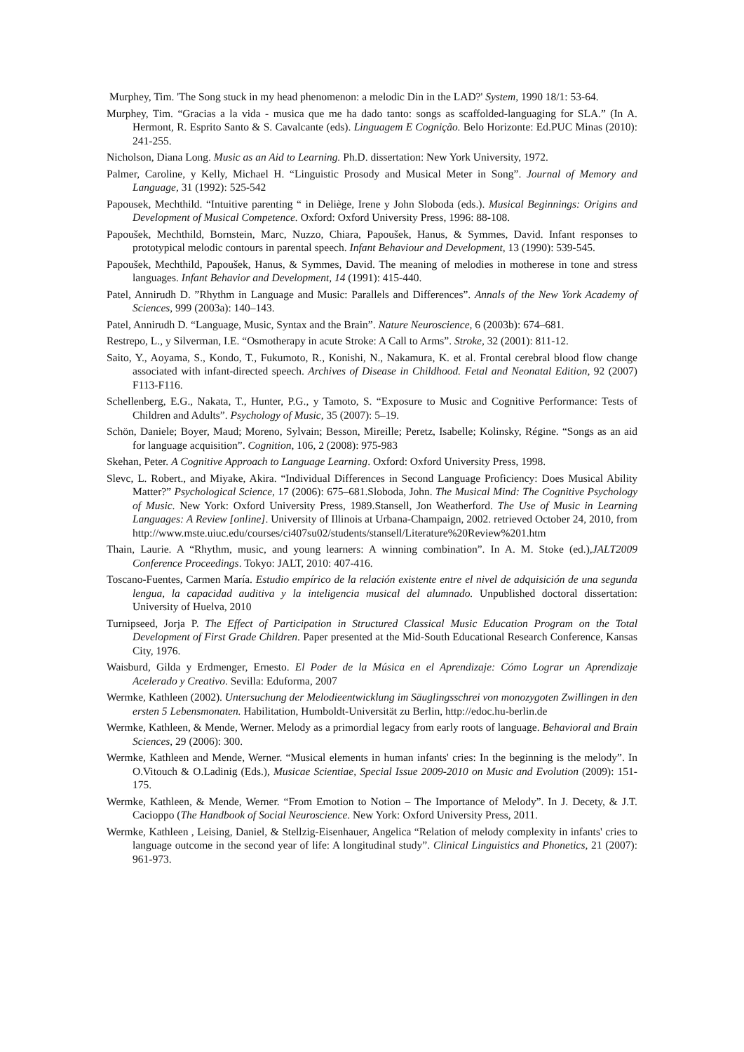Murphey, Tim. 'The Song stuck in my head phenomenon: a melodic Din in the LAD?' System, 1990 18/1: 53-64.
Murphey, Tim. “Gracias a la vida - musica que me ha dado tanto: songs as scaffolded-languaging for SLA.” (In A. Hermont, R. Esprito Santo & S. Cavalcante (eds). Linguagem E Cognição. Belo Horizonte: Ed.PUC Minas (2010): 241-255.
Nicholson, Diana Long. Music as an Aid to Learning. Ph.D. dissertation: New York University, 1972.
Palmer, Caroline, y Kelly, Michael H. “Linguistic Prosody and Musical Meter in Song”. Journal of Memory and Language, 31 (1992): 525-542
Papousek, Mechthild. “Intuitive parenting “ in Deliège, Irene y John Sloboda (eds.). Musical Beginnings: Origins and Development of Musical Competence. Oxford: Oxford University Press, 1996: 88-108.
Papoušek, Mechthild, Bornstein, Marc, Nuzzo, Chiara, Papoušek, Hanus, & Symmes, David. Infant responses to prototypical melodic contours in parental speech. Infant Behaviour and Development, 13 (1990): 539-545.
Papoušek, Mechthild, Papoušek, Hanus, & Symmes, David. The meaning of melodies in motherese in tone and stress languages. Infant Behavior and Development, 14 (1991): 415-440.
Patel, Annirudh D. ”Rhythm in Language and Music: Parallels and Differences”. Annals of the New York Academy of Sciences, 999 (2003a): 140–143.
Patel, Annirudh D. “Language, Music, Syntax and the Brain”. Nature Neuroscience, 6 (2003b): 674–681.
Restrepo, L., y Silverman, I.E. “Osmotherapy in acute Stroke: A Call to Arms”. Stroke, 32 (2001): 811-12.
Saito, Y., Aoyama, S., Kondo, T., Fukumoto, R., Konishi, N., Nakamura, K. et al. Frontal cerebral blood flow change associated with infant-directed speech. Archives of Disease in Childhood. Fetal and Neonatal Edition, 92 (2007) F113-F116.
Schellenberg, E.G., Nakata, T., Hunter, P.G., y Tamoto, S. “Exposure to Music and Cognitive Performance: Tests of Children and Adults”. Psychology of Music, 35 (2007): 5–19.
Schön, Daniele; Boyer, Maud; Moreno, Sylvain; Besson, Mireille; Peretz, Isabelle; Kolinsky, Régine. “Songs as an aid for language acquisition”. Cognition, 106, 2 (2008): 975-983
Skehan, Peter. A Cognitive Approach to Language Learning. Oxford: Oxford University Press, 1998.
Slevc, L. Robert., and Miyake, Akira. “Individual Differences in Second Language Proficiency: Does Musical Ability Matter?” Psychological Science, 17 (2006): 675–681.Sloboda, John. The Musical Mind: The Cognitive Psychology of Music. New York: Oxford University Press, 1989.Stansell, Jon Weatherford. The Use of Music in Learning Languages: A Review [online]. University of Illinois at Urbana-Champaign, 2002. retrieved October 24, 2010, from http://www.mste.uiuc.edu/courses/ci407su02/students/stansell/Literature%20Review%201.htm
Thain, Laurie. A “Rhythm, music, and young learners: A winning combination”. In A. M. Stoke (ed.),JALT2009 Conference Proceedings. Tokyo: JALT, 2010: 407-416.
Toscano-Fuentes, Carmen María. Estudio empírico de la relación existente entre el nivel de adquisición de una segunda lengua, la capacidad auditiva y la inteligencia musical del alumnado. Unpublished doctoral dissertation: University of Huelva, 2010
Turnipseed, Jorja P. The Effect of Participation in Structured Classical Music Education Program on the Total Development of First Grade Children. Paper presented at the Mid-South Educational Research Conference, Kansas City, 1976.
Waisburd, Gilda y Erdmenger, Ernesto. El Poder de la Música en el Aprendizaje: Cómo Lograr un Aprendizaje Acelerado y Creativo. Sevilla: Eduforma, 2007
Wermke, Kathleen (2002). Untersuchung der Melodieentwicklung im Säuglingsschrei von monozygoten Zwillingen in den ersten 5 Lebensmonaten. Habilitation, Humboldt-Universität zu Berlin, http://edoc.hu-berlin.de
Wermke, Kathleen, & Mende, Werner. Melody as a primordial legacy from early roots of language. Behavioral and Brain Sciences, 29 (2006): 300.
Wermke, Kathleen and Mende, Werner. “Musical elements in human infants' cries: In the beginning is the melody”. In O.Vitouch & O.Ladinig (Eds.), Musicae Scientiae, Special Issue 2009-2010 on Music and Evolution (2009): 151-175.
Wermke, Kathleen, & Mende, Werner. “From Emotion to Notion – The Importance of Melody”. In J. Decety, & J.T. Cacioppo (The Handbook of Social Neuroscience. New York: Oxford University Press, 2011.
Wermke, Kathleen , Leising, Daniel, & Stellzig-Eisenhauer, Angelica “Relation of melody complexity in infants' cries to language outcome in the second year of life: A longitudinal study”. Clinical Linguistics and Phonetics, 21 (2007): 961-973.